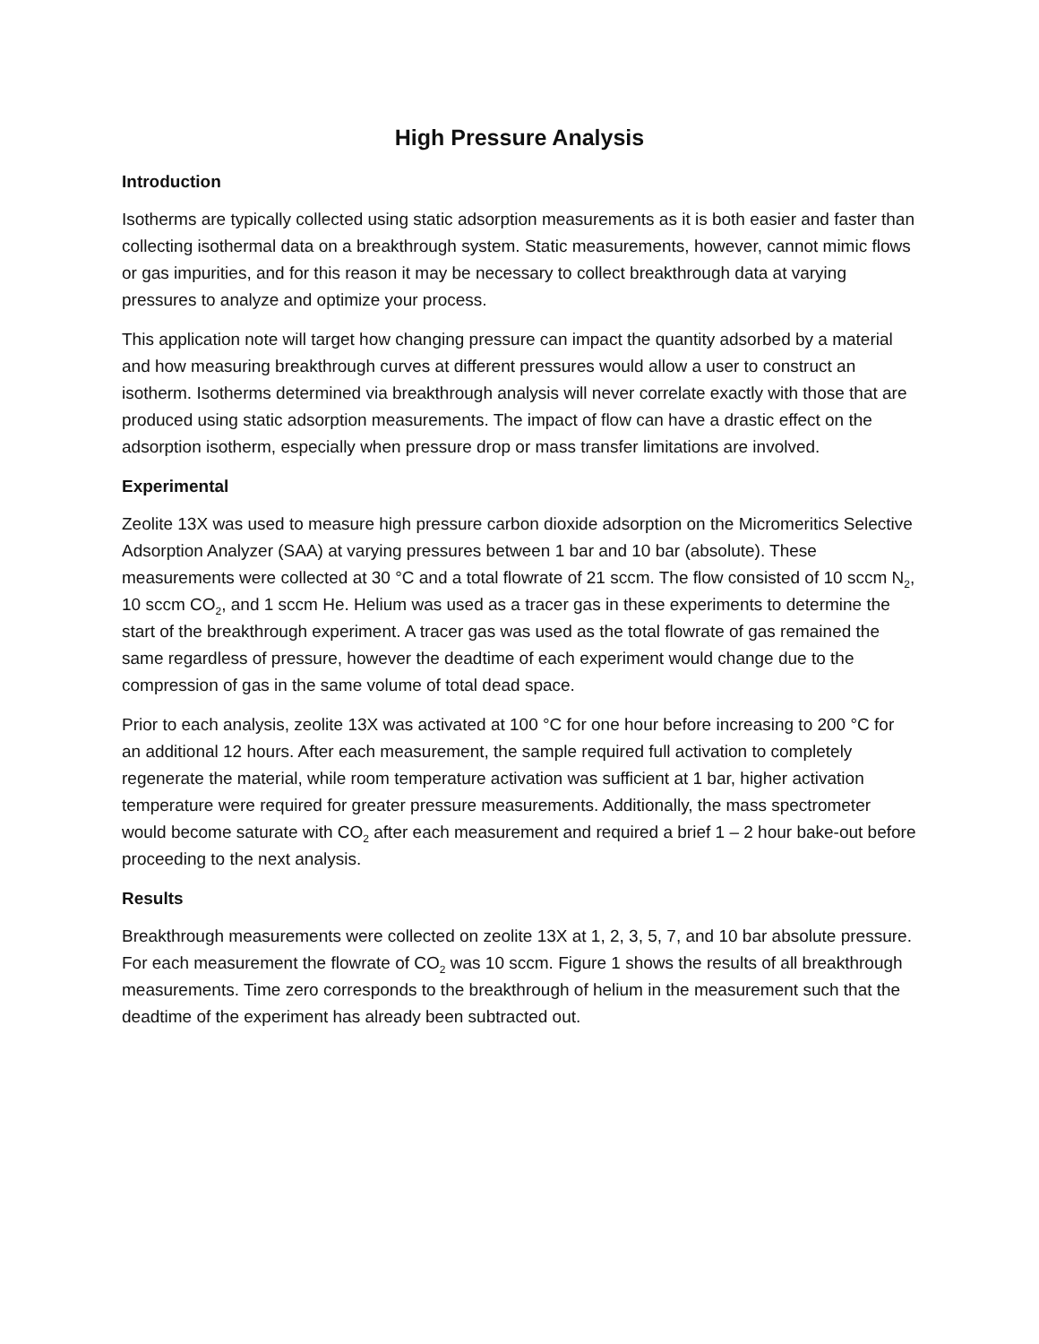High Pressure Analysis
Introduction
Isotherms are typically collected using static adsorption measurements as it is both easier and faster than collecting isothermal data on a breakthrough system. Static measurements, however, cannot mimic flows or gas impurities, and for this reason it may be necessary to collect breakthrough data at varying pressures to analyze and optimize your process.
This application note will target how changing pressure can impact the quantity adsorbed by a material and how measuring breakthrough curves at different pressures would allow a user to construct an isotherm. Isotherms determined via breakthrough analysis will never correlate exactly with those that are produced using static adsorption measurements. The impact of flow can have a drastic effect on the adsorption isotherm, especially when pressure drop or mass transfer limitations are involved.
Experimental
Zeolite 13X was used to measure high pressure carbon dioxide adsorption on the Micromeritics Selective Adsorption Analyzer (SAA) at varying pressures between 1 bar and 10 bar (absolute). These measurements were collected at 30 °C and a total flowrate of 21 sccm. The flow consisted of 10 sccm N<sub>2</sub>, 10 sccm CO<sub>2</sub>, and 1 sccm He. Helium was used as a tracer gas in these experiments to determine the start of the breakthrough experiment. A tracer gas was used as the total flowrate of gas remained the same regardless of pressure, however the deadtime of each experiment would change due to the compression of gas in the same volume of total dead space.
Prior to each analysis, zeolite 13X was activated at 100 °C for one hour before increasing to 200 °C for an additional 12 hours. After each measurement, the sample required full activation to completely regenerate the material, while room temperature activation was sufficient at 1 bar, higher activation temperature were required for greater pressure measurements. Additionally, the mass spectrometer would become saturate with CO<sub>2</sub> after each measurement and required a brief 1 – 2 hour bake-out before proceeding to the next analysis.
Results
Breakthrough measurements were collected on zeolite 13X at 1, 2, 3, 5, 7, and 10 bar absolute pressure. For each measurement the flowrate of CO<sub>2</sub> was 10 sccm. Figure 1 shows the results of all breakthrough measurements. Time zero corresponds to the breakthrough of helium in the measurement such that the deadtime of the experiment has already been subtracted out.